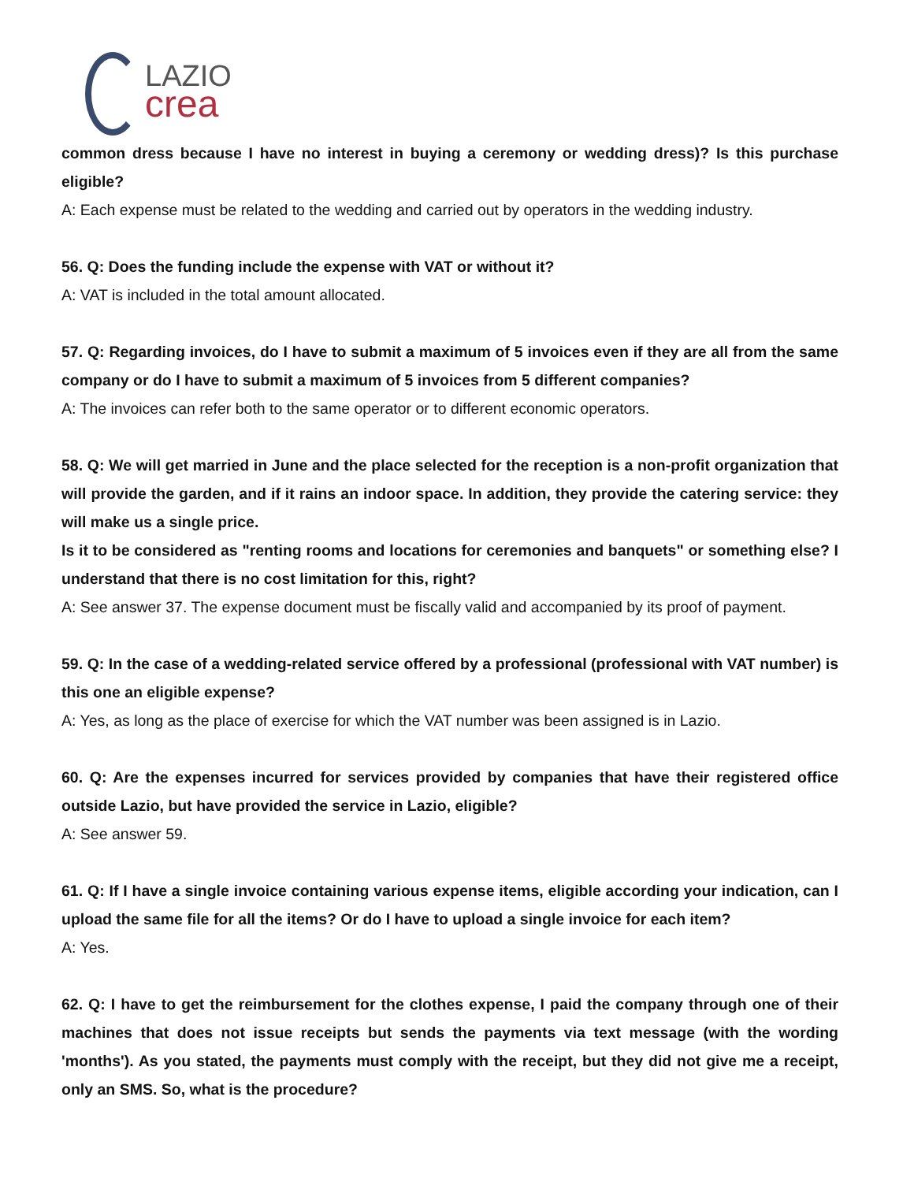LAZIO
crea
common dress because I have no interest in buying a ceremony or wedding dress)? Is this purchase eligible?
A: Each expense must be related to the wedding and carried out by operators in the wedding industry.
56. Q: Does the funding include the expense with VAT or without it?
A: VAT is included in the total amount allocated.
57. Q: Regarding invoices, do I have to submit a maximum of 5 invoices even if they are all from the same company or do I have to submit a maximum of 5 invoices from 5 different companies?
A: The invoices can refer both to the same operator or to different economic operators.
58. Q: We will get married in June and the place selected for the reception is a non-profit organization that will provide the garden, and if it rains an indoor space. In addition, they provide the catering service: they will make us a single price.
Is it to be considered as "renting rooms and locations for ceremonies and banquets" or something else? I understand that there is no cost limitation for this, right?
A: See answer 37. The expense document must be fiscally valid and accompanied by its proof of payment.
59. Q: In the case of a wedding-related service offered by a professional (professional with VAT number) is this one an eligible expense?
A: Yes, as long as the place of exercise for which the VAT number was been assigned is in Lazio.
60. Q: Are the expenses incurred for services provided by companies that have their registered office outside Lazio, but have provided the service in Lazio, eligible?
A: See answer 59.
61. Q: If I have a single invoice containing various expense items, eligible according your indication, can I upload the same file for all the items? Or do I have to upload a single invoice for each item?
A: Yes.
62. Q: I have to get the reimbursement for the clothes expense, I paid the company through one of their machines that does not issue receipts but sends the payments via text message (with the wording 'months'). As you stated, the payments must comply with the receipt, but they did not give me a receipt, only an SMS. So, what is the procedure?